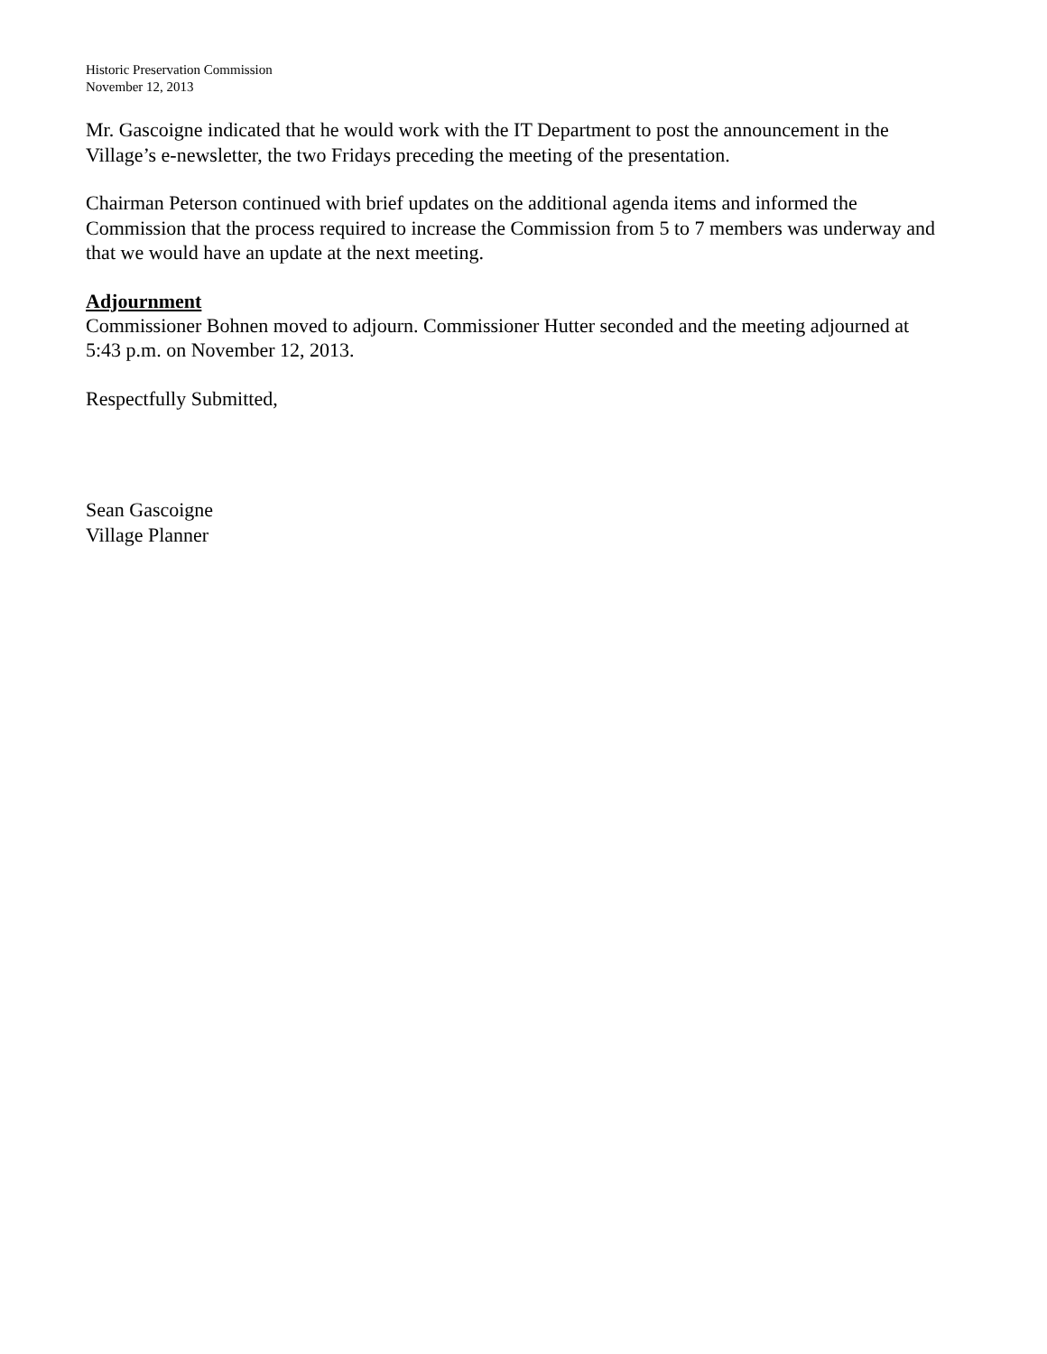Historic Preservation Commission
November 12, 2013
Mr. Gascoigne indicated that he would work with the IT Department to post the announcement in the Village’s e-newsletter, the two Fridays preceding the meeting of the presentation.
Chairman Peterson continued with brief updates on the additional agenda items and informed the Commission that the process required to increase the Commission from 5 to 7 members was underway and that we would have an update at the next meeting.
Adjournment
Commissioner Bohnen moved to adjourn. Commissioner Hutter seconded and the meeting adjourned at 5:43 p.m. on November 12, 2013.
Respectfully Submitted,
Sean Gascoigne
Village Planner